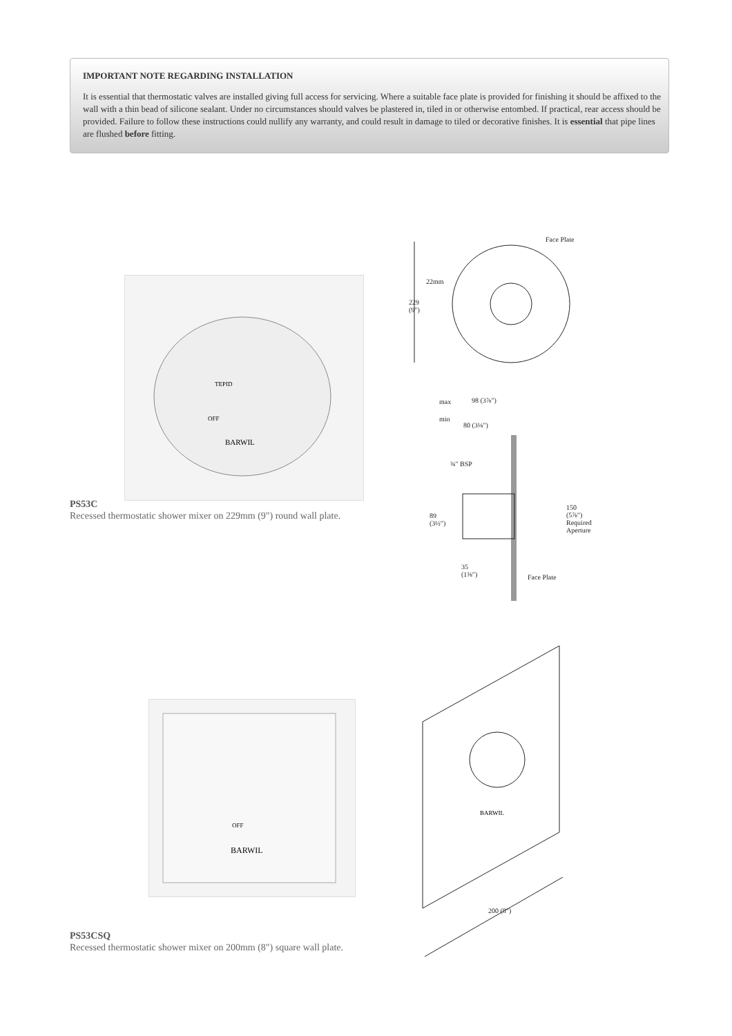IMPORTANT NOTE REGARDING INSTALLATION
It is essential that thermostatic valves are installed giving full access for servicing. Where a suitable face plate is provided for finishing it should be affixed to the wall with a thin bead of silicone sealant. Under no circumstances should valves be plastered in, tiled in or otherwise entombed. If practical, rear access should be provided. Failure to follow these instructions could nullify any warranty, and could result in damage to tiled or decorative finishes. It is essential that pipe lines are flushed before fitting.
BARWIL
TEPID
OFF
PS53C
Recessed thermostatic shower mixer on 229mm (9") round wall plate.
Face Plate
22mm
229
(9")
max 98 (3⅞")
min
80 (3⅛")
¾" BSP
89
(3½")
150
(5⅞")
Required
Aperture
35
(1⅜")
Face Plate
BARWIL
OFF
BARWIL
200 (8")
PS53CSQ
Recessed thermostatic shower mixer on 200mm (8") square wall plate.